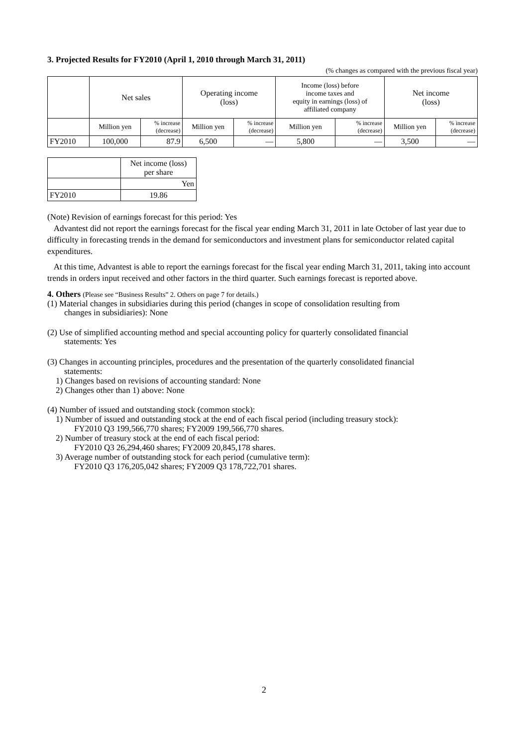3. Projected Results for FY2010 (April 1, 2010 through March 31, 2011)
(% changes as compared with the previous fiscal year)
| | Net sales | | Operating income (loss) | | Income (loss) before income taxes and equity in earnings (loss) of affiliated company | | Net income (loss) | |
| --- | --- | --- | --- | --- | --- | --- | --- | --- |
| | Million yen | % increase (decrease) | Million yen | % increase (decrease) | Million yen | % increase (decrease) | Million yen | % increase (decrease) |
| FY2010 | 100,000 | 87.9 | 6,500 | — | 5,800 | — | 3,500 | — |
| | Net income (loss) per share |
| | Yen |
| FY2010 | 19.86 |
(Note) Revision of earnings forecast for this period: Yes
Advantest did not report the earnings forecast for the fiscal year ending March 31, 2011 in late October of last year due to difficulty in forecasting trends in the demand for semiconductors and investment plans for semiconductor related capital expenditures.
At this time, Advantest is able to report the earnings forecast for the fiscal year ending March 31, 2011, taking into account trends in orders input received and other factors in the third quarter. Such earnings forecast is reported above.
4. Others (Please see “Business Results” 2. Others on page 7 for details.)
(1) Material changes in subsidiaries during this period (changes in scope of consolidation resulting from
changes in subsidiaries): None
(2) Use of simplified accounting method and special accounting policy for quarterly consolidated financial
statements: Yes
(3) Changes in accounting principles, procedures and the presentation of the quarterly consolidated financial
statements:
1) Changes based on revisions of accounting standard: None
2) Changes other than 1) above: None
(4) Number of issued and outstanding stock (common stock):
1) Number of issued and outstanding stock at the end of each fiscal period (including treasury stock):
FY2010 Q3 199,566,770 shares; FY2009 199,566,770 shares.
2) Number of treasury stock at the end of each fiscal period:
FY2010 Q3 26,294,460 shares; FY2009 20,845,178 shares.
3) Average number of outstanding stock for each period (cumulative term):
FY2010 Q3 176,205,042 shares; FY2009 Q3 178,722,701 shares.
2